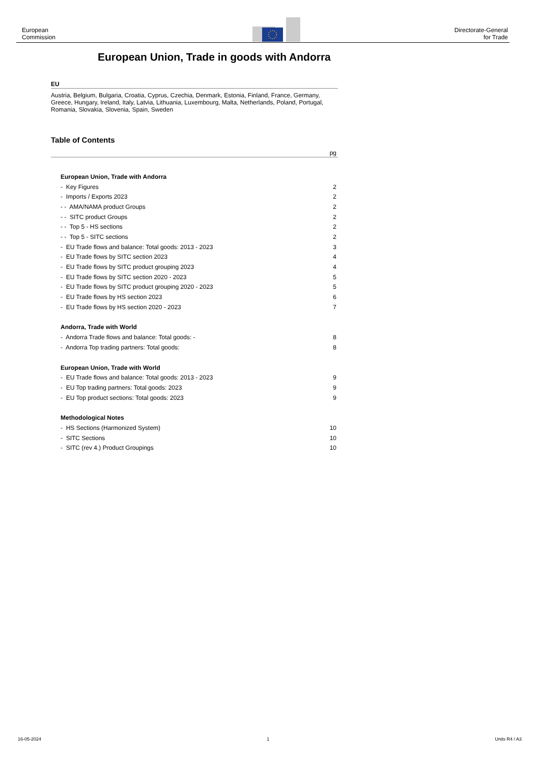European
Commission
Directorate-General
for Trade
European Union, Trade in goods with Andorra
EU
Austria, Belgium, Bulgaria, Croatia, Cyprus, Czechia, Denmark, Estonia, Finland, France, Germany, Greece, Hungary, Ireland, Italy, Latvia, Lithuania, Luxembourg, Malta, Netherlands, Poland, Portugal, Romania, Slovakia, Slovenia, Spain, Sweden
Table of Contents
pg
| European Union, Trade with Andorra | |
| - Key Figures | 2 |
| - Imports / Exports 2023 | 2 |
| - - AMA/NAMA product Groups | 2 |
| - - SITC product Groups | 2 |
| - - Top 5 - HS sections | 2 |
| - - Top 5 - SITC sections | 2 |
| - EU Trade flows and balance: Total goods: 2013 - 2023 | 3 |
| - EU Trade flows by SITC section 2023 | 4 |
| - EU Trade flows by SITC product grouping 2023 | 4 |
| - EU Trade flows by SITC section 2020 - 2023 | 5 |
| - EU Trade flows by SITC product grouping 2020 - 2023 | 5 |
| - EU Trade flows by HS section 2023 | 6 |
| - EU Trade flows by HS section 2020 - 2023 | 7 |
| Andorra, Trade with World | |
| - Andorra Trade flows and balance: Total goods: - | 8 |
| - Andorra Top trading partners: Total goods: | 8 |
| European Union, Trade with World | |
| - EU Trade flows and balance: Total goods: 2013 - 2023 | 9 |
| - EU Top trading partners: Total goods: 2023 | 9 |
| - EU Top product sections: Total goods: 2023 | 9 |
| Methodological Notes | |
| - HS Sections (Harmonized System) | 10 |
| - SITC Sections | 10 |
| - SITC (rev 4.) Product Groupings | 10 |
16-05-2024 1 Units R4 / A3